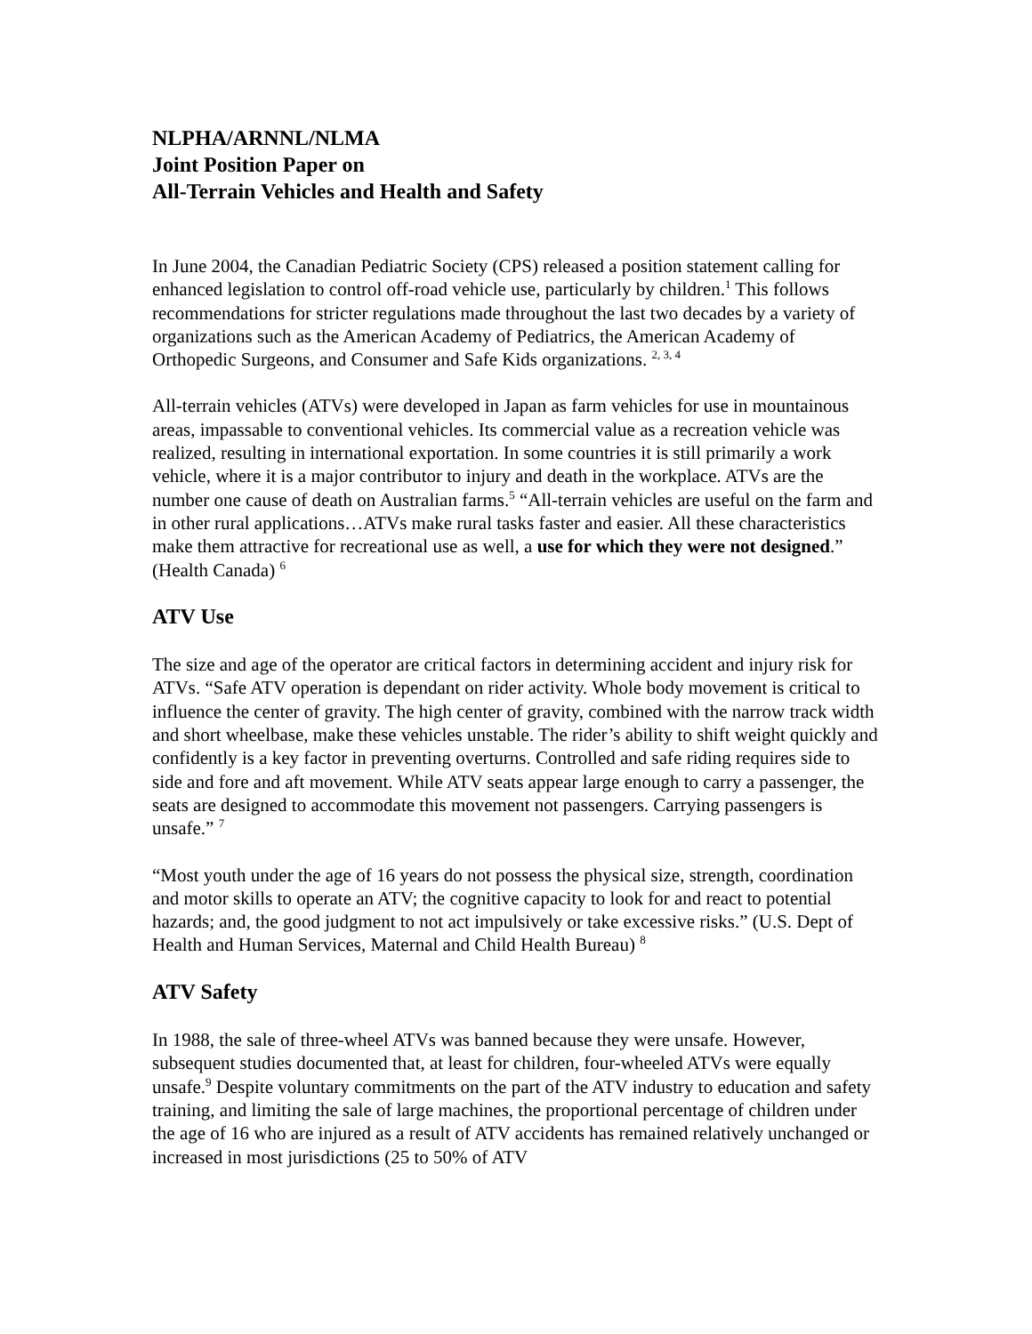NLPHA/ARNNL/NLMA
Joint Position Paper on
All-Terrain Vehicles and Health and Safety
In June 2004, the Canadian Pediatric Society (CPS) released a position statement calling for enhanced legislation to control off-road vehicle use, particularly by children.<sup>1</sup> This follows recommendations for stricter regulations made throughout the last two decades by a variety of organizations such as the American Academy of Pediatrics, the American Academy of Orthopedic Surgeons, and Consumer and Safe Kids organizations. <sup>2, 3, 4</sup>
All-terrain vehicles (ATVs) were developed in Japan as farm vehicles for use in mountainous areas, impassable to conventional vehicles. Its commercial value as a recreation vehicle was realized, resulting in international exportation. In some countries it is still primarily a work vehicle, where it is a major contributor to injury and death in the workplace. ATVs are the number one cause of death on Australian farms.<sup>5</sup> “All-terrain vehicles are useful on the farm and in other rural applications…ATVs make rural tasks faster and easier. All these characteristics make them attractive for recreational use as well, a use for which they were not designed.” (Health Canada) <sup>6</sup>
ATV Use
The size and age of the operator are critical factors in determining accident and injury risk for ATVs. “Safe ATV operation is dependant on rider activity. Whole body movement is critical to influence the center of gravity. The high center of gravity, combined with the narrow track width and short wheelbase, make these vehicles unstable. The rider’s ability to shift weight quickly and confidently is a key factor in preventing overturns. Controlled and safe riding requires side to side and fore and aft movement. While ATV seats appear large enough to carry a passenger, the seats are designed to accommodate this movement not passengers. Carrying passengers is unsafe.” <sup>7</sup>
“Most youth under the age of 16 years do not possess the physical size, strength, coordination and motor skills to operate an ATV; the cognitive capacity to look for and react to potential hazards; and, the good judgment to not act impulsively or take excessive risks.” (U.S. Dept of Health and Human Services, Maternal and Child Health Bureau) <sup>8</sup>
ATV Safety
In 1988, the sale of three-wheel ATVs was banned because they were unsafe. However, subsequent studies documented that, at least for children, four-wheeled ATVs were equally unsafe.<sup>9</sup> Despite voluntary commitments on the part of the ATV industry to education and safety training, and limiting the sale of large machines, the proportional percentage of children under the age of 16 who are injured as a result of ATV accidents has remained relatively unchanged or increased in most jurisdictions (25 to 50% of ATV